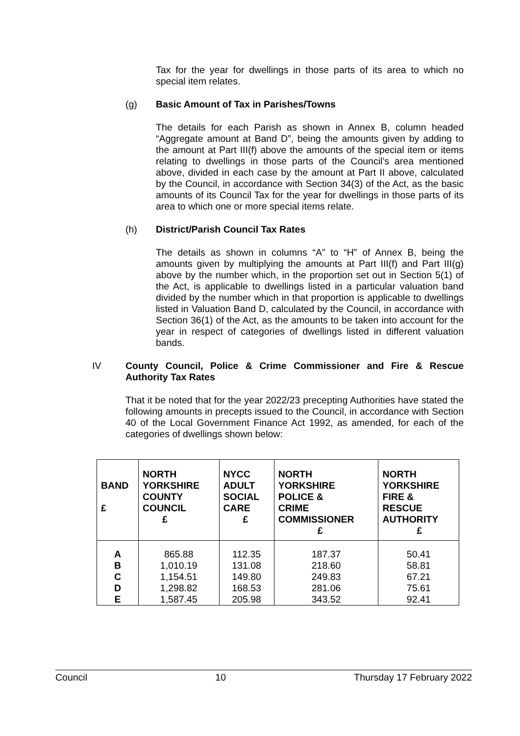Tax for the year for dwellings in those parts of its area to which no special item relates.
(g) Basic Amount of Tax in Parishes/Towns
The details for each Parish as shown in Annex B, column headed “Aggregate amount at Band D”, being the amounts given by adding to the amount at Part III(f) above the amounts of the special item or items relating to dwellings in those parts of the Council’s area mentioned above, divided in each case by the amount at Part II above, calculated by the Council, in accordance with Section 34(3) of the Act, as the basic amounts of its Council Tax for the year for dwellings in those parts of its area to which one or more special items relate.
(h) District/Parish Council Tax Rates
The details as shown in columns “A” to “H” of Annex B, being the amounts given by multiplying the amounts at Part III(f) and Part III(g) above by the number which, in the proportion set out in Section 5(1) of the Act, is applicable to dwellings listed in a particular valuation band divided by the number which in that proportion is applicable to dwellings listed in Valuation Band D, calculated by the Council, in accordance with Section 36(1) of the Act, as the amounts to be taken into account for the year in respect of categories of dwellings listed in different valuation bands.
IV County Council, Police & Crime Commissioner and Fire & Rescue Authority Tax Rates
That it be noted that for the year 2022/23 precepting Authorities have stated the following amounts in precepts issued to the Council, in accordance with Section 40 of the Local Government Finance Act 1992, as amended, for each of the categories of dwellings shown below:
| BAND £ | NORTH YORKSHIRE COUNTY COUNCIL £ | NYCC ADULT SOCIAL CARE £ | NORTH YORKSHIRE POLICE & CRIME COMMISSIONER £ | NORTH YORKSHIRE FIRE & RESCUE AUTHORITY £ |
| --- | --- | --- | --- | --- |
| A B C D E | 865.88 1,010.19 1,154.51 1,298.82 1,587.45 | 112.35 131.08 149.80 168.53 205.98 | 187.37 218.60 249.83 281.06 343.52 | 50.41 58.81 67.21 75.61 92.41 |
Council 10 Thursday 17 February 2022